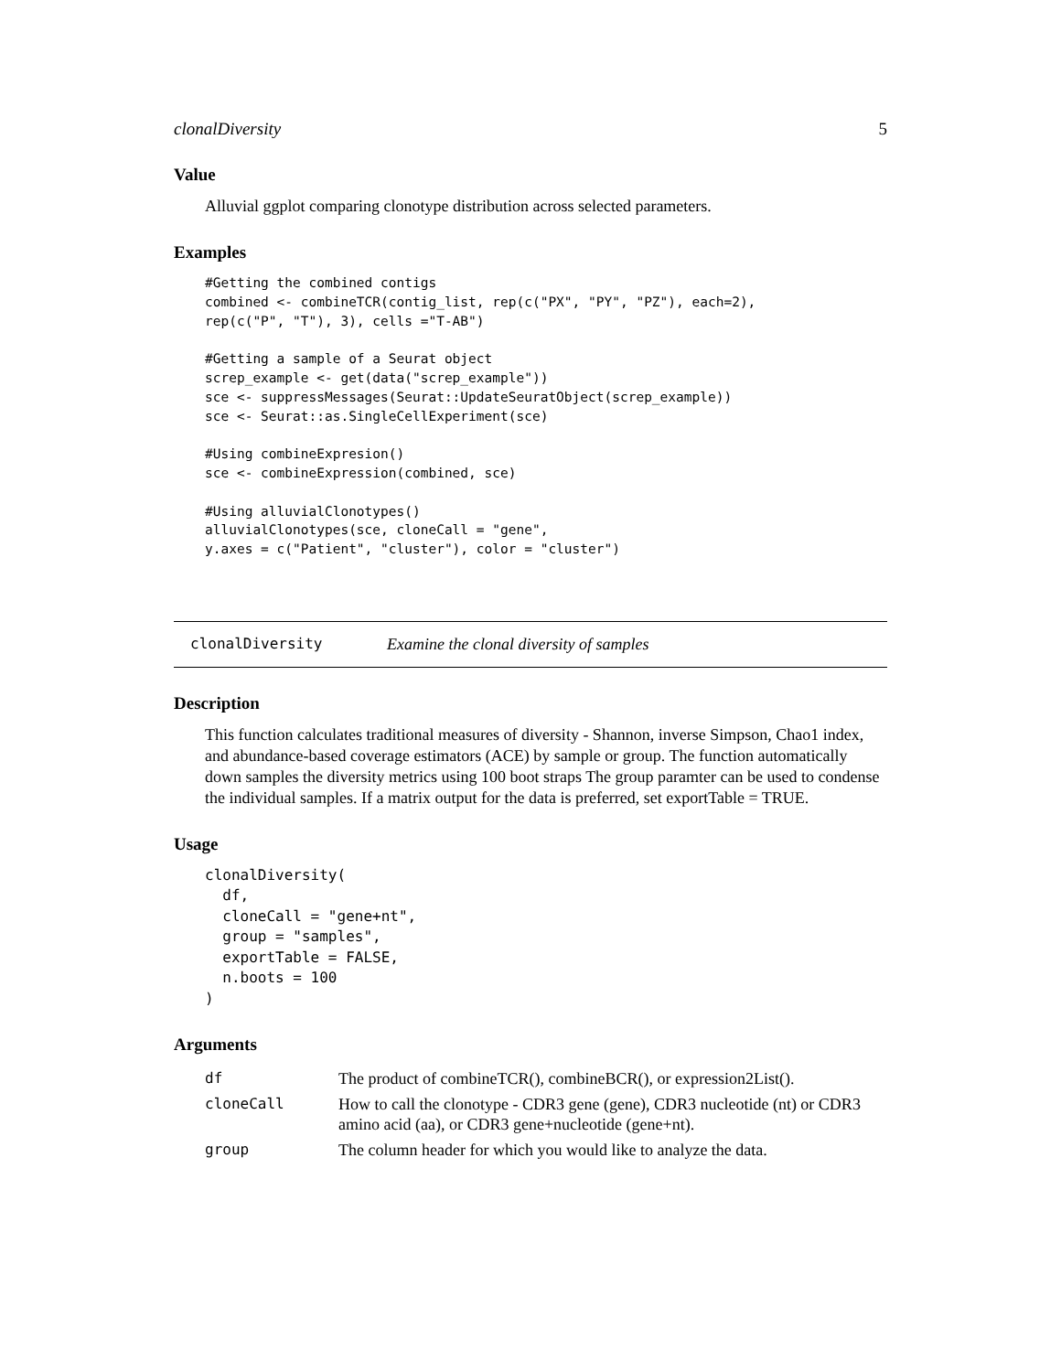clonalDiversity 5
Value
Alluvial ggplot comparing clonotype distribution across selected parameters.
Examples
#Getting the combined contigs
combined <- combineTCR(contig_list, rep(c("PX", "PY", "PZ"), each=2),
rep(c("P", "T"), 3), cells ="T-AB")

#Getting a sample of a Seurat object
screp_example <- get(data("screp_example"))
sce <- suppressMessages(Seurat::UpdateSeuratObject(screp_example))
sce <- Seurat::as.SingleCellExperiment(sce)

#Using combineExpresion()
sce <- combineExpression(combined, sce)

#Using alluvialClonotypes()
alluvialClonotypes(sce, cloneCall = "gene",
y.axes = c("Patient", "cluster"), color = "cluster")
clonalDiversity Examine the clonal diversity of samples
Description
This function calculates traditional measures of diversity - Shannon, inverse Simpson, Chao1 index, and abundance-based coverage estimators (ACE) by sample or group. The function automatically down samples the diversity metrics using 100 boot straps The group paramter can be used to condense the individual samples. If a matrix output for the data is preferred, set exportTable = TRUE.
Usage
clonalDiversity(
  df,
  cloneCall = "gene+nt",
  group = "samples",
  exportTable = FALSE,
  n.boots = 100
)
Arguments
| df | The product of combineTCR(), combineBCR(), or expression2List(). |
| cloneCall | How to call the clonotype - CDR3 gene (gene), CDR3 nucleotide (nt) or CDR3 amino acid (aa), or CDR3 gene+nucleotide (gene+nt). |
| group | The column header for which you would like to analyze the data. |